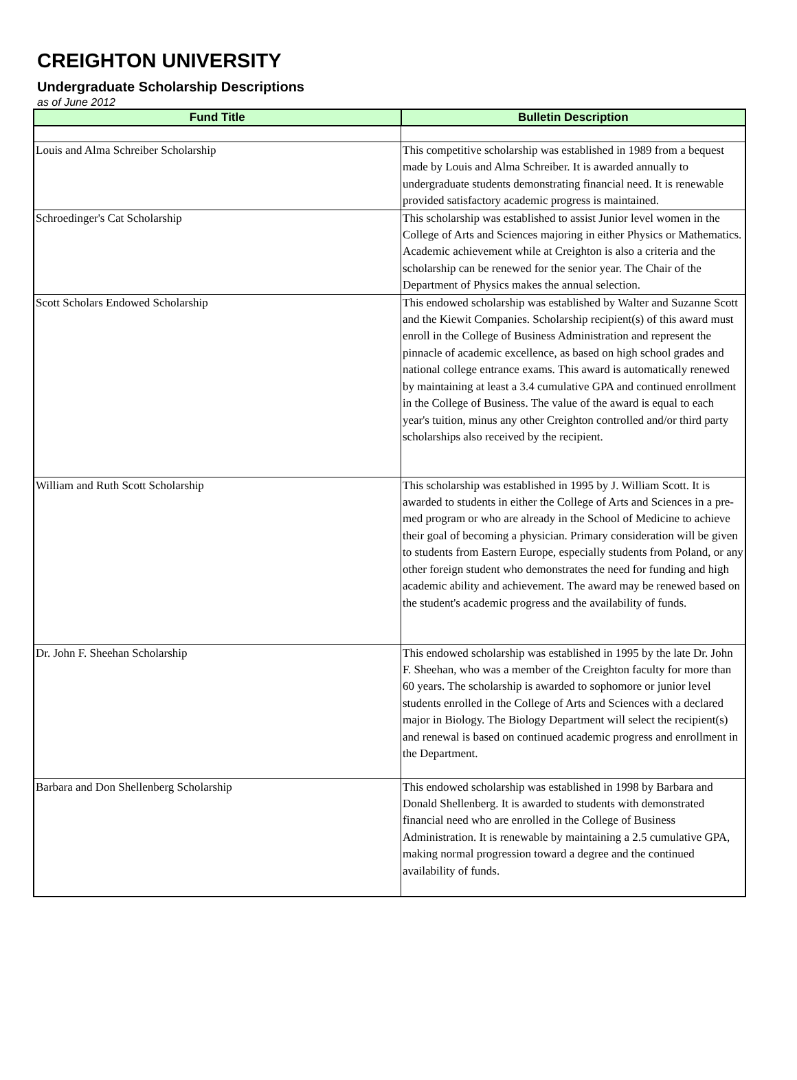CREIGHTON UNIVERSITY
Undergraduate Scholarship Descriptions
as of June 2012
| Fund Title | Bulletin Description |
| --- | --- |
| Louis and Alma Schreiber Scholarship | This competitive scholarship was established in 1989 from a bequest made by Louis and Alma Schreiber. It is awarded annually to undergraduate students demonstrating financial need. It is renewable provided satisfactory academic progress is maintained. |
| Schroedinger's Cat Scholarship | This scholarship was established to assist Junior level women in the College of Arts and Sciences majoring in either Physics or Mathematics. Academic achievement while at Creighton is also a criteria and the scholarship can be renewed for the senior year. The Chair of the Department of Physics makes the annual selection. |
| Scott Scholars Endowed Scholarship | This endowed scholarship was established by Walter and Suzanne Scott and the Kiewit Companies. Scholarship recipient(s) of this award must enroll in the College of Business Administration and represent the pinnacle of academic excellence, as based on high school grades and national college entrance exams. This award is automatically renewed by maintaining at least a 3.4 cumulative GPA and continued enrollment in the College of Business. The value of the award is equal to each year's tuition, minus any other Creighton controlled and/or third party scholarships also received by the recipient. |
| William and Ruth Scott Scholarship | This scholarship was established in 1995 by J. William Scott. It is awarded to students in either the College of Arts and Sciences in a pre-med program or who are already in the School of Medicine to achieve their goal of becoming a physician. Primary consideration will be given to students from Eastern Europe, especially students from Poland, or any other foreign student who demonstrates the need for funding and high academic ability and achievement. The award may be renewed based on the student's academic progress and the availability of funds. |
| Dr. John F. Sheehan Scholarship | This endowed scholarship was established in 1995 by the late Dr. John F. Sheehan, who was a member of the Creighton faculty for more than 60 years. The scholarship is awarded to sophomore or junior level students enrolled in the College of Arts and Sciences with a declared major in Biology. The Biology Department will select the recipient(s) and renewal is based on continued academic progress and enrollment in the Department. |
| Barbara and Don Shellenberg Scholarship | This endowed scholarship was established in 1998 by Barbara and Donald Shellenberg. It is awarded to students with demonstrated financial need who are enrolled in the College of Business Administration. It is renewable by maintaining a 2.5 cumulative GPA, making normal progression toward a degree and the continued availability of funds. |